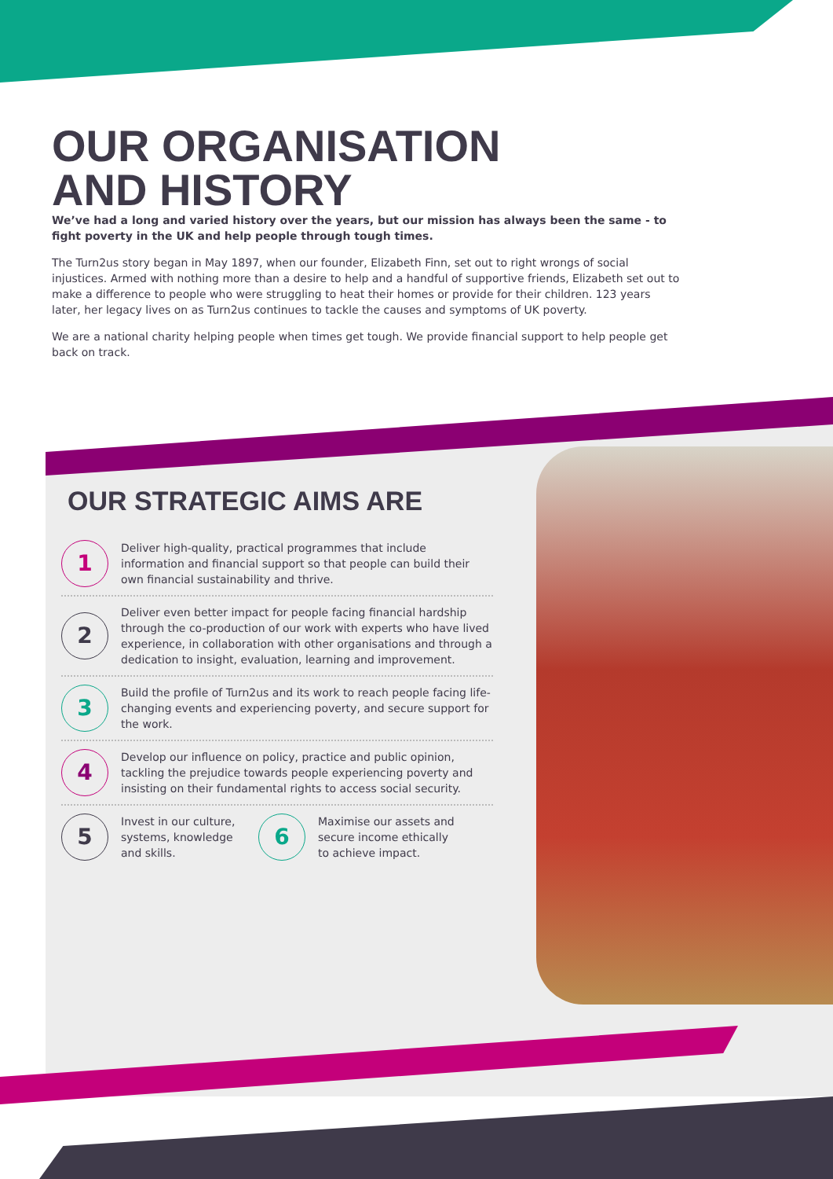OUR ORGANISATION
AND HISTORY
We’ve had a long and varied history over the years, but our mission has always been the same - to fight poverty in the UK and help people through tough times.
The Turn2us story began in May 1897, when our founder, Elizabeth Finn, set out to right wrongs of social injustices. Armed with nothing more than a desire to help and a handful of supportive friends, Elizabeth set out to make a difference to people who were struggling to heat their homes or provide for their children. 123 years later, her legacy lives on as Turn2us continues to tackle the causes and symptoms of UK poverty.
We are a national charity helping people when times get tough. We provide financial support to help people get back on track.
OUR STRATEGIC AIMS ARE
1
Deliver high-quality, practical programmes that include information and financial support so that people can build their own financial sustainability and thrive.
2
Deliver even better impact for people facing financial hardship through the co-production of our work with experts who have lived experience, in collaboration with other organisations and through a dedication to insight, evaluation, learning and improvement.
3
Build the profile of Turn2us and its work to reach people facing life-changing events and experiencing poverty, and secure support for the work.
4
Develop our influence on policy, practice and public opinion, tackling the prejudice towards people experiencing poverty and insisting on their fundamental rights to access social security.
5
Invest in our culture, systems, knowledge and skills.
6
Maximise our assets and secure income ethically to achieve impact.